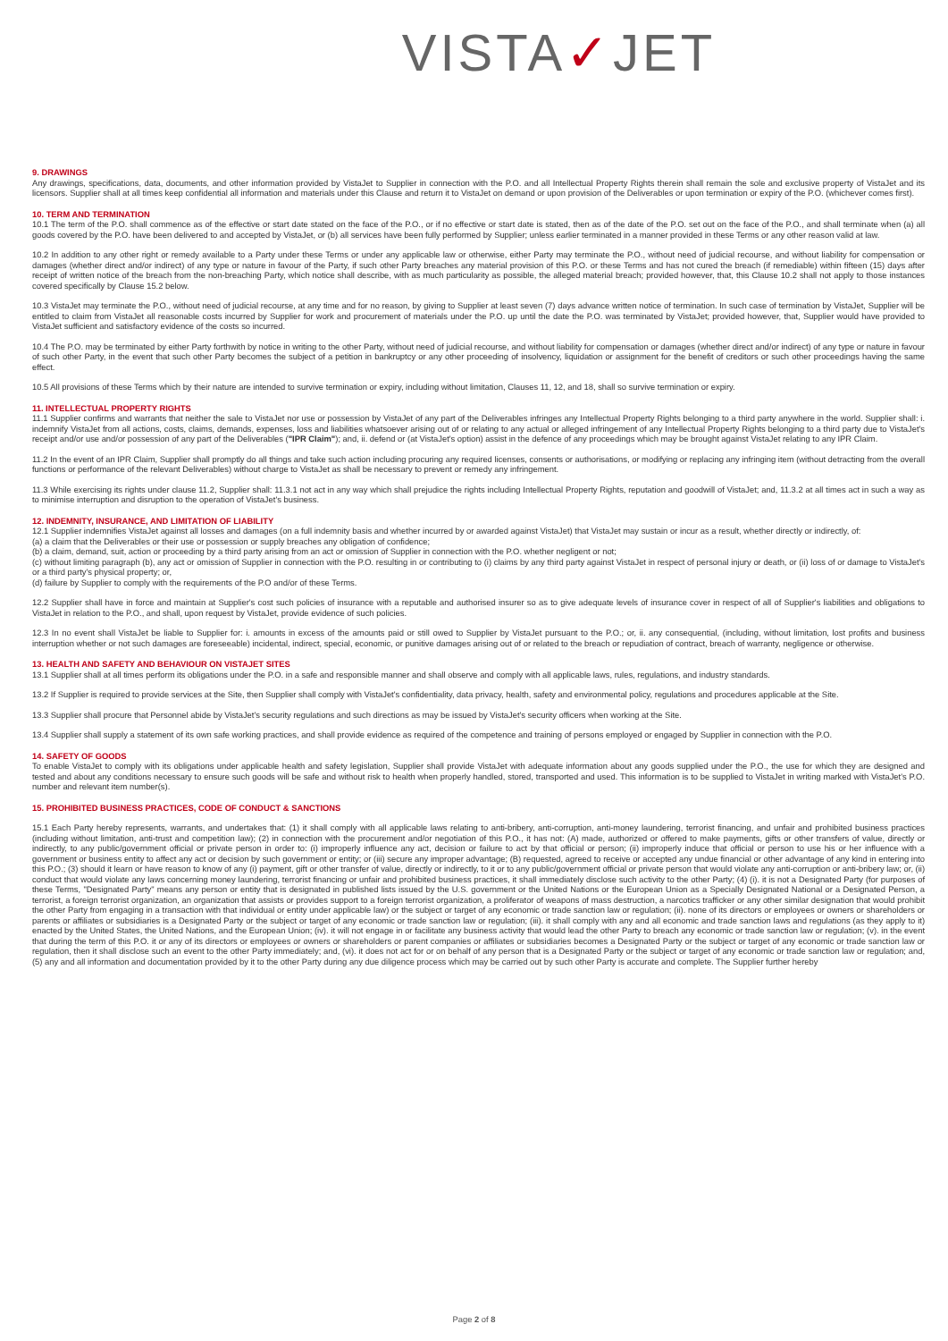VISTA ✓JET
9. DRAWINGS
Any drawings, specifications, data, documents, and other information provided by VistaJet to Supplier in connection with the P.O. and all Intellectual Property Rights therein shall remain the sole and exclusive property of VistaJet and its licensors. Supplier shall at all times keep confidential all information and materials under this Clause and return it to VistaJet on demand or upon provision of the Deliverables or upon termination or expiry of the P.O. (whichever comes first).
10. TERM AND TERMINATION
10.1 The term of the P.O. shall commence as of the effective or start date stated on the face of the P.O., or if no effective or start date is stated, then as of the date of the P.O. set out on the face of the P.O., and shall terminate when (a) all goods covered by the P.O. have been delivered to and accepted by VistaJet, or (b) all services have been fully performed by Supplier; unless earlier terminated in a manner provided in these Terms or any other reason valid at law.
10.2 In addition to any other right or remedy available to a Party under these Terms or under any applicable law or otherwise, either Party may terminate the P.O., without need of judicial recourse, and without liability for compensation or damages (whether direct and/or indirect) of any type or nature in favour of the Party, if such other Party breaches any material provision of this P.O. or these Terms and has not cured the breach (if remediable) within fifteen (15) days after receipt of written notice of the breach from the non-breaching Party, which notice shall describe, with as much particularity as possible, the alleged material breach; provided however, that, this Clause 10.2 shall not apply to those instances covered specifically by Clause 15.2 below.
10.3 VistaJet may terminate the P.O., without need of judicial recourse, at any time and for no reason, by giving to Supplier at least seven (7) days advance written notice of termination. In such case of termination by VistaJet, Supplier will be entitled to claim from VistaJet all reasonable costs incurred by Supplier for work and procurement of materials under the P.O. up until the date the P.O. was terminated by VistaJet; provided however, that, Supplier would have provided to VistaJet sufficient and satisfactory evidence of the costs so incurred.
10.4 The P.O. may be terminated by either Party forthwith by notice in writing to the other Party, without need of judicial recourse, and without liability for compensation or damages (whether direct and/or indirect) of any type or nature in favour of such other Party, in the event that such other Party becomes the subject of a petition in bankruptcy or any other proceeding of insolvency, liquidation or assignment for the benefit of creditors or such other proceedings having the same effect.
10.5 All provisions of these Terms which by their nature are intended to survive termination or expiry, including without limitation, Clauses 11, 12, and 18, shall so survive termination or expiry.
11. INTELLECTUAL PROPERTY RIGHTS
11.1 Supplier confirms and warrants that neither the sale to VistaJet nor use or possession by VistaJet of any part of the Deliverables infringes any Intellectual Property Rights belonging to a third party anywhere in the world. Supplier shall: i. indemnify VistaJet from all actions, costs, claims, demands, expenses, loss and liabilities whatsoever arising out of or relating to any actual or alleged infringement of any Intellectual Property Rights belonging to a third party due to VistaJet's receipt and/or use and/or possession of any part of the Deliverables ("IPR Claim"); and, ii. defend or (at VistaJet's option) assist in the defence of any proceedings which may be brought against VistaJet relating to any IPR Claim.
11.2 In the event of an IPR Claim, Supplier shall promptly do all things and take such action including procuring any required licenses, consents or authorisations, or modifying or replacing any infringing item (without detracting from the overall functions or performance of the relevant Deliverables) without charge to VistaJet as shall be necessary to prevent or remedy any infringement.
11.3 While exercising its rights under clause 11.2, Supplier shall: 11.3.1 not act in any way which shall prejudice the rights including Intellectual Property Rights, reputation and goodwill of VistaJet; and, 11.3.2 at all times act in such a way as to minimise interruption and disruption to the operation of VistaJet's business.
12. INDEMNITY, INSURANCE, AND LIMITATION OF LIABILITY
12.1 Supplier indemnifies VistaJet against all losses and damages (on a full indemnity basis and whether incurred by or awarded against VistaJet) that VistaJet may sustain or incur as a result, whether directly or indirectly, of:
(a) a claim that the Deliverables or their use or possession or supply breaches any obligation of confidence;
(b) a claim, demand, suit, action or proceeding by a third party arising from an act or omission of Supplier in connection with the P.O. whether negligent or not;
(c) without limiting paragraph (b), any act or omission of Supplier in connection with the P.O. resulting in or contributing to (i) claims by any third party against VistaJet in respect of personal injury or death, or (ii) loss of or damage to VistaJet's or a third party's physical property; or,
(d) failure by Supplier to comply with the requirements of the P.O and/or of these Terms.
12.2 Supplier shall have in force and maintain at Supplier's cost such policies of insurance with a reputable and authorised insurer so as to give adequate levels of insurance cover in respect of all of Supplier's liabilities and obligations to VistaJet in relation to the P.O., and shall, upon request by VistaJet, provide evidence of such policies.
12.3 In no event shall VistaJet be liable to Supplier for: i. amounts in excess of the amounts paid or still owed to Supplier by VistaJet pursuant to the P.O.; or, ii. any consequential, (including, without limitation, lost profits and business interruption whether or not such damages are foreseeable) incidental, indirect, special, economic, or punitive damages arising out of or related to the breach or repudiation of contract, breach of warranty, negligence or otherwise.
13. HEALTH AND SAFETY AND BEHAVIOUR ON VISTAJET SITES
13.1 Supplier shall at all times perform its obligations under the P.O. in a safe and responsible manner and shall observe and comply with all applicable laws, rules, regulations, and industry standards.
13.2 If Supplier is required to provide services at the Site, then Supplier shall comply with VistaJet's confidentiality, data privacy, health, safety and environmental policy, regulations and procedures applicable at the Site.
13.3 Supplier shall procure that Personnel abide by VistaJet's security regulations and such directions as may be issued by VistaJet's security officers when working at the Site.
13.4 Supplier shall supply a statement of its own safe working practices, and shall provide evidence as required of the competence and training of persons employed or engaged by Supplier in connection with the P.O.
14. SAFETY OF GOODS
To enable VistaJet to comply with its obligations under applicable health and safety legislation, Supplier shall provide VistaJet with adequate information about any goods supplied under the P.O., the use for which they are designed and tested and about any conditions necessary to ensure such goods will be safe and without risk to health when properly handled, stored, transported and used. This information is to be supplied to VistaJet in writing marked with VistaJet's P.O. number and relevant item number(s).
15. PROHIBITED BUSINESS PRACTICES, CODE OF CONDUCT & SANCTIONS
15.1 Each Party hereby represents, warrants, and undertakes that: (1) it shall comply with all applicable laws relating to anti-bribery, anti-corruption, anti-money laundering, terrorist financing, and unfair and prohibited business practices (including without limitation, anti-trust and competition law); (2) in connection with the procurement and/or negotiation of this P.O., it has not: (A) made, authorized or offered to make payments, gifts or other transfers of value, directly or indirectly, to any public/government official or private person in order to: (i) improperly influence any act, decision or failure to act by that official or person; (ii) improperly induce that official or person to use his or her influence with a government or business entity to affect any act or decision by such government or entity; or (iii) secure any improper advantage; (B) requested, agreed to receive or accepted any undue financial or other advantage of any kind in entering into this P.O.; (3) should it learn or have reason to know of any (i) payment, gift or other transfer of value, directly or indirectly, to it or to any public/government official or private person that would violate any anti-corruption or anti-bribery law; or, (ii) conduct that would violate any laws concerning money laundering, terrorist financing or unfair and prohibited business practices, it shall immediately disclose such activity to the other Party; (4) (i). it is not a Designated Party (for purposes of these Terms, "Designated Party" means any person or entity that is designated in published lists issued by the U.S. government or the United Nations or the European Union as a Specially Designated National or a Designated Person, a terrorist, a foreign terrorist organization, an organization that assists or provides support to a foreign terrorist organization, a proliferator of weapons of mass destruction, a narcotics trafficker or any other similar designation that would prohibit the other Party from engaging in a transaction with that individual or entity under applicable law) or the subject or target of any economic or trade sanction law or regulation; (ii). none of its directors or employees or owners or shareholders or parents or affiliates or subsidiaries is a Designated Party or the subject or target of any economic or trade sanction law or regulation; (iii). it shall comply with any and all economic and trade sanction laws and regulations (as they apply to it) enacted by the United States, the United Nations, and the European Union; (iv). it will not engage in or facilitate any business activity that would lead the other Party to breach any economic or trade sanction law or regulation; (v). in the event that during the term of this P.O. it or any of its directors or employees or owners or shareholders or parent companies or affiliates or subsidiaries becomes a Designated Party or the subject or target of any economic or trade sanction law or regulation, then it shall disclose such an event to the other Party immediately; and, (vi). it does not act for or on behalf of any person that is a Designated Party or the subject or target of any economic or trade sanction law or regulation; and, (5) any and all information and documentation provided by it to the other Party during any due diligence process which may be carried out by such other Party is accurate and complete. The Supplier further hereby
Page 2 of 8